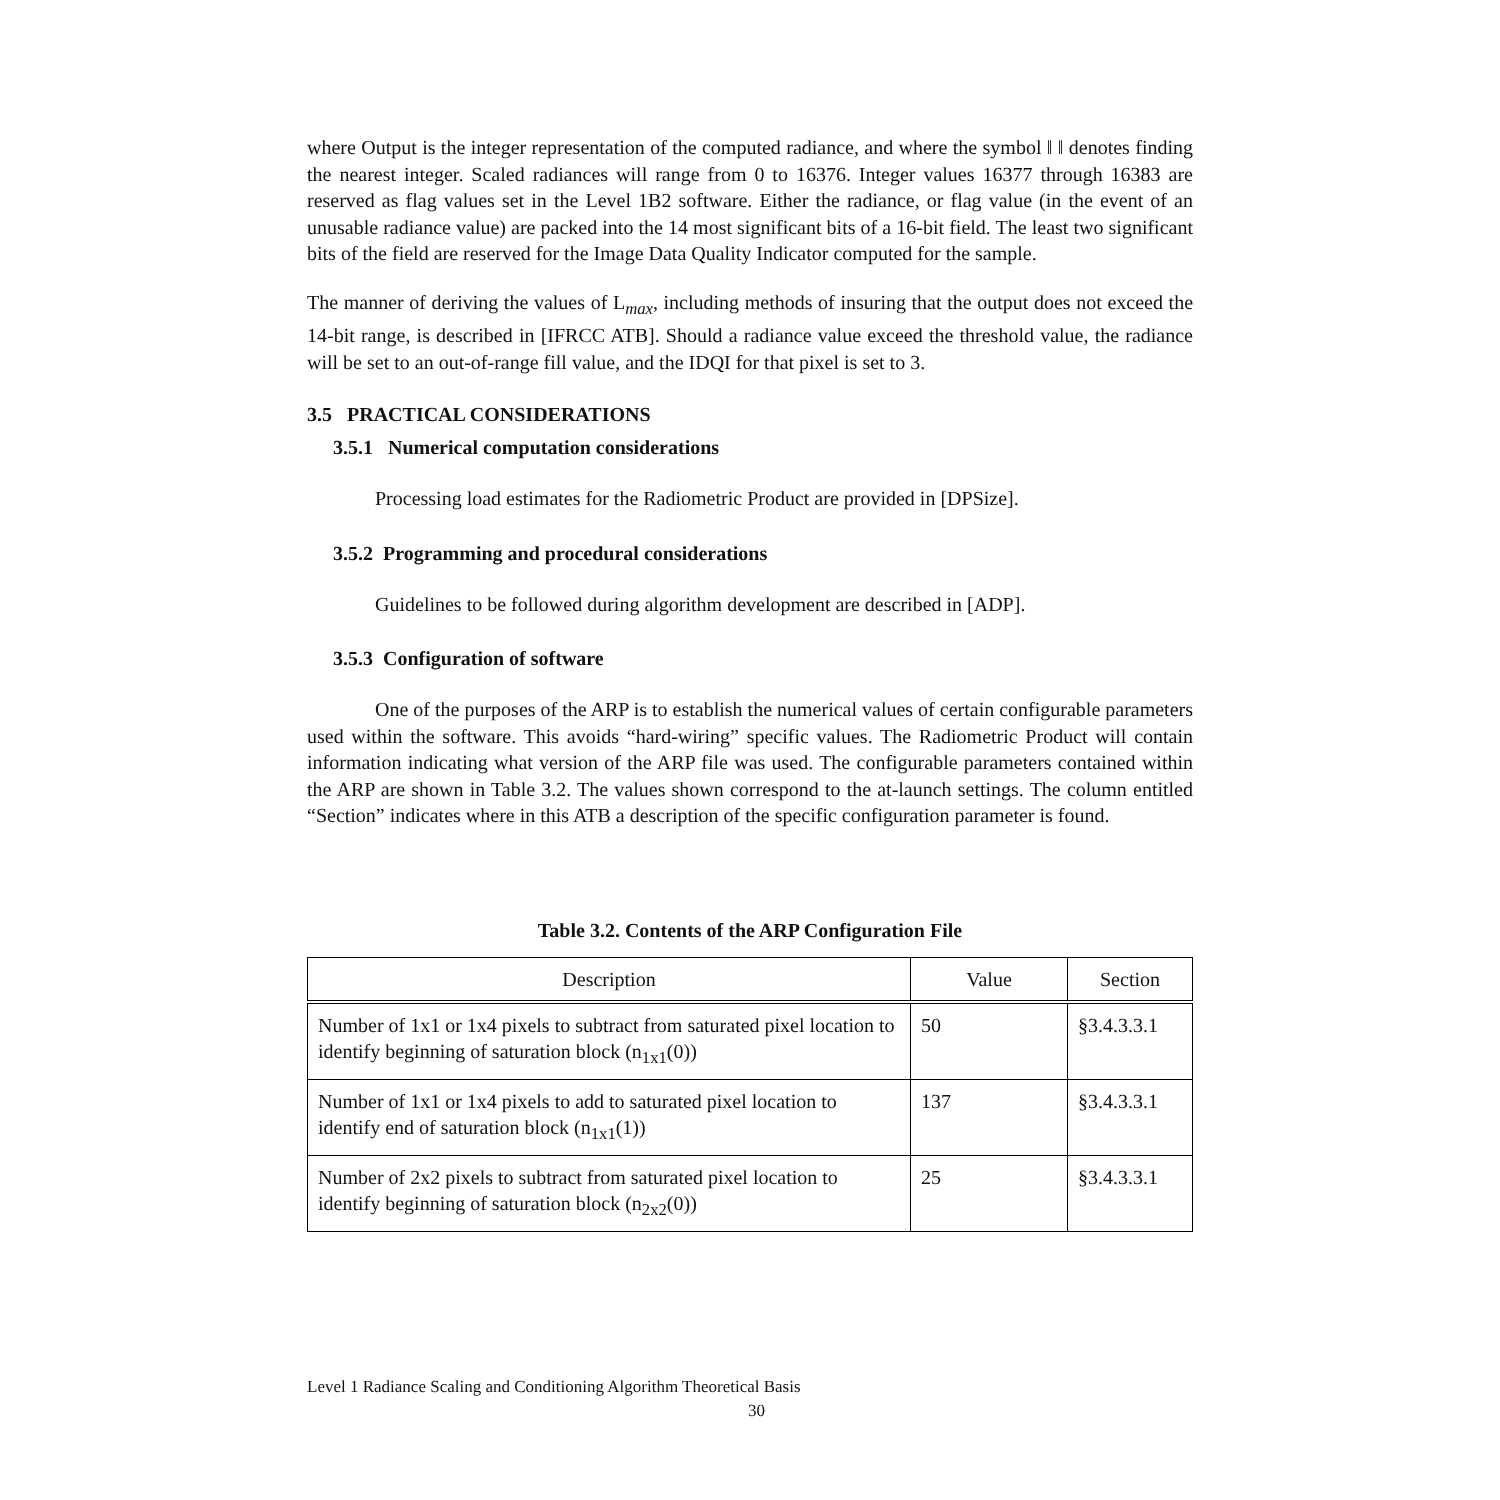where Output is the integer representation of the computed radiance, and where the symbol ‖ ‖ denotes finding the nearest integer. Scaled radiances will range from 0 to 16376. Integer values 16377 through 16383 are reserved as flag values set in the Level 1B2 software. Either the radiance, or flag value (in the event of an unusable radiance value) are packed into the 14 most significant bits of a 16-bit field. The least two significant bits of the field are reserved for the Image Data Quality Indicator computed for the sample.
The manner of deriving the values of L<sub>max</sub>, including methods of insuring that the output does not exceed the 14-bit range, is described in [IFRCC ATB]. Should a radiance value exceed the threshold value, the radiance will be set to an out-of-range fill value, and the IDQI for that pixel is set to 3.
3.5 PRACTICAL CONSIDERATIONS
3.5.1 Numerical computation considerations
Processing load estimates for the Radiometric Product are provided in [DPSize].
3.5.2 Programming and procedural considerations
Guidelines to be followed during algorithm development are described in [ADP].
3.5.3 Configuration of software
One of the purposes of the ARP is to establish the numerical values of certain configurable parameters used within the software. This avoids “hard-wiring” specific values. The Radiometric Product will contain information indicating what version of the ARP file was used. The configurable parameters contained within the ARP are shown in Table 3.2. The values shown correspond to the at-launch settings. The column entitled “Section” indicates where in this ATB a description of the specific configuration parameter is found.
Table 3.2. Contents of the ARP Configuration File
| Description | Value | Section |
| --- | --- | --- |
| Number of 1x1 or 1x4 pixels to subtract from saturated pixel location to identify beginning of saturation block (n<sub>1x1</sub>(0)) | 50 | §3.4.3.3.1 |
| Number of 1x1 or 1x4 pixels to add to saturated pixel location to identify end of saturation block (n<sub>1x1</sub>(1)) | 137 | §3.4.3.3.1 |
| Number of 2x2 pixels to subtract from saturated pixel location to identify beginning of saturation block (n<sub>2x2</sub>(0)) | 25 | §3.4.3.3.1 |
Level 1 Radiance Scaling and Conditioning Algorithm Theoretical Basis
30